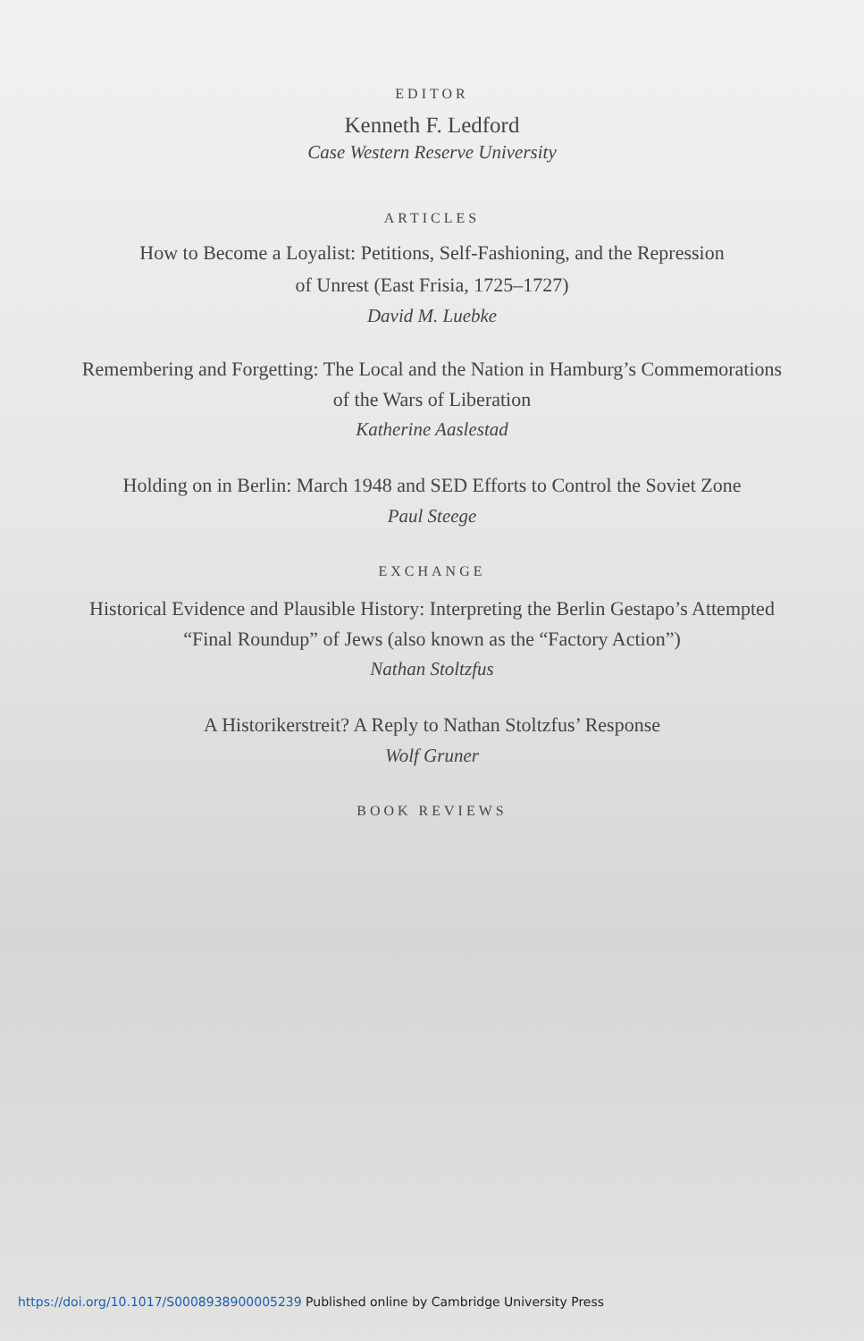EDITOR
Kenneth F. Ledford
Case Western Reserve University
ARTICLES
How to Become a Loyalist: Petitions, Self-Fashioning, and the Repression
of Unrest (East Frisia, 1725–1727)
David M. Luebke
Remembering and Forgetting: The Local and the Nation in Hamburg’s Commemorations
of the Wars of Liberation
Katherine Aaslestad
Holding on in Berlin: March 1948 and SED Efforts to Control the Soviet Zone
Paul Steege
EXCHANGE
Historical Evidence and Plausible History: Interpreting the Berlin Gestapo’s Attempted
“Final Roundup” of Jews (also known as the “Factory Action”)
Nathan Stoltzfus
A Historikerstreit? A Reply to Nathan Stoltzfus’ Response
Wolf Gruner
BOOK REVIEWS
https://doi.org/10.1017/S0008938900005239 Published online by Cambridge University Press